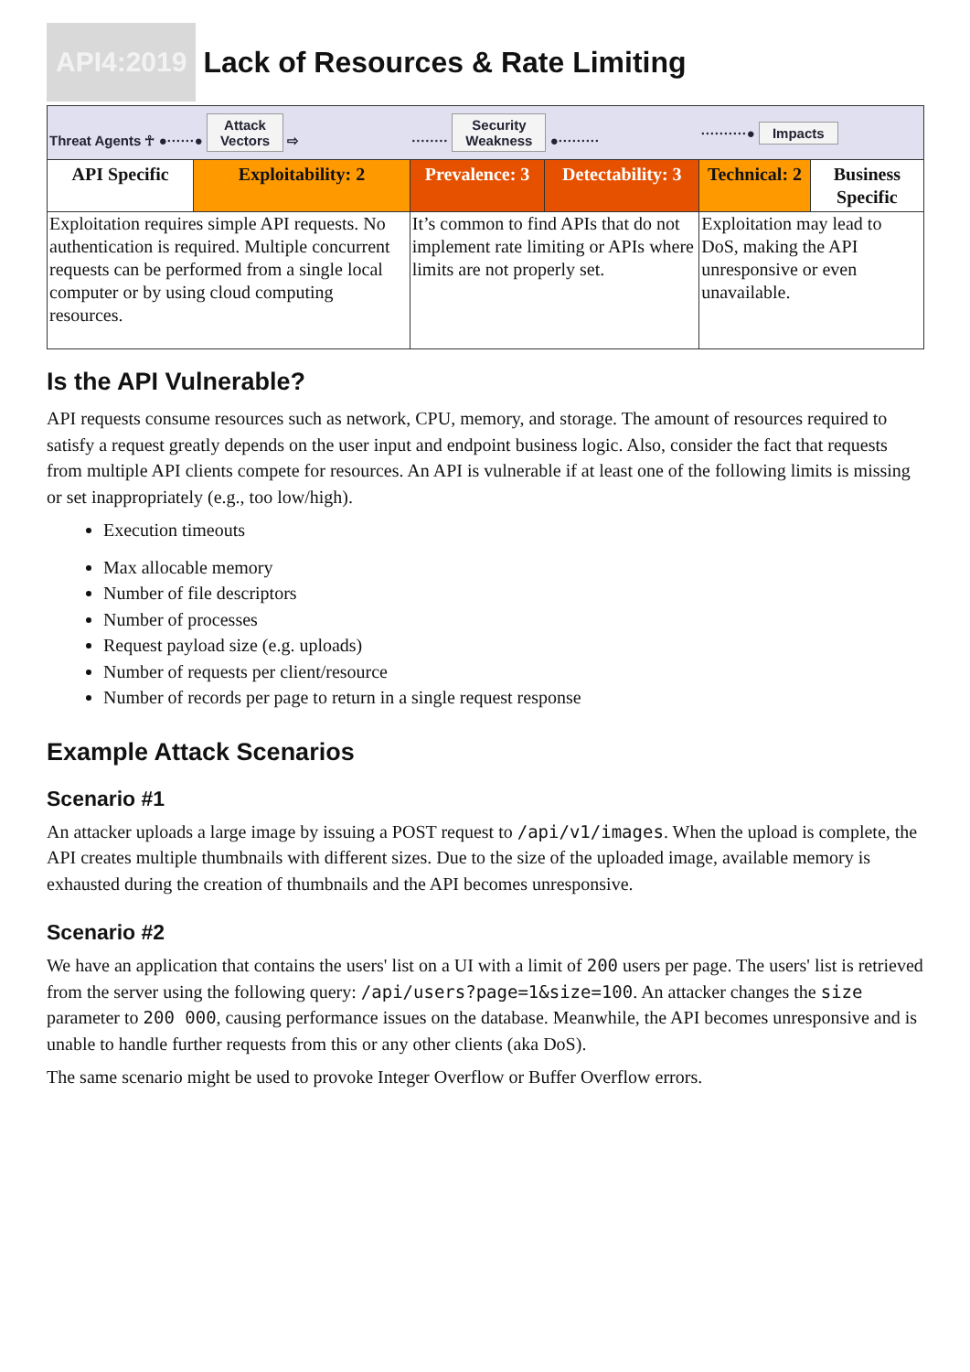API4:2019
Lack of Resources & Rate Limiting
| Threat Agents ☥ ●······● Attack Vectors ⇨ | | ········ Security Weakness ●········· | | ··········● Impacts | |
| API Specific | Exploitability: 2 | Prevalence: 3 | Detectability: 3 | Technical: 2 | Business Specific |
| Exploitation requires simple API requests. No authentication is required. Multiple concurrent requests can be performed from a single local computer or by using cloud computing resources. | | It’s common to find APIs that do not implement rate limiting or APIs where limits are not properly set. | | Exploitation may lead to DoS, making the API unresponsive or even unavailable. | |
Is the API Vulnerable?
API requests consume resources such as network, CPU, memory, and storage. The amount of resources required to satisfy a request greatly depends on the user input and endpoint business logic. Also, consider the fact that requests from multiple API clients compete for resources. An API is vulnerable if at least one of the following limits is missing or set inappropriately (e.g., too low/high).
Execution timeouts
Max allocable memory
Number of file descriptors
Number of processes
Request payload size (e.g. uploads)
Number of requests per client/resource
Number of records per page to return in a single request response
Example Attack Scenarios
Scenario #1
An attacker uploads a large image by issuing a POST request to /api/v1/images. When the upload is complete, the API creates multiple thumbnails with different sizes. Due to the size of the uploaded image, available memory is exhausted during the creation of thumbnails and the API becomes unresponsive.
Scenario #2
We have an application that contains the users' list on a UI with a limit of 200 users per page. The users' list is retrieved from the server using the following query: /api/users?page=1&size=100. An attacker changes the size parameter to 200 000, causing performance issues on the database. Meanwhile, the API becomes unresponsive and is unable to handle further requests from this or any other clients (aka DoS).
The same scenario might be used to provoke Integer Overflow or Buffer Overflow errors.